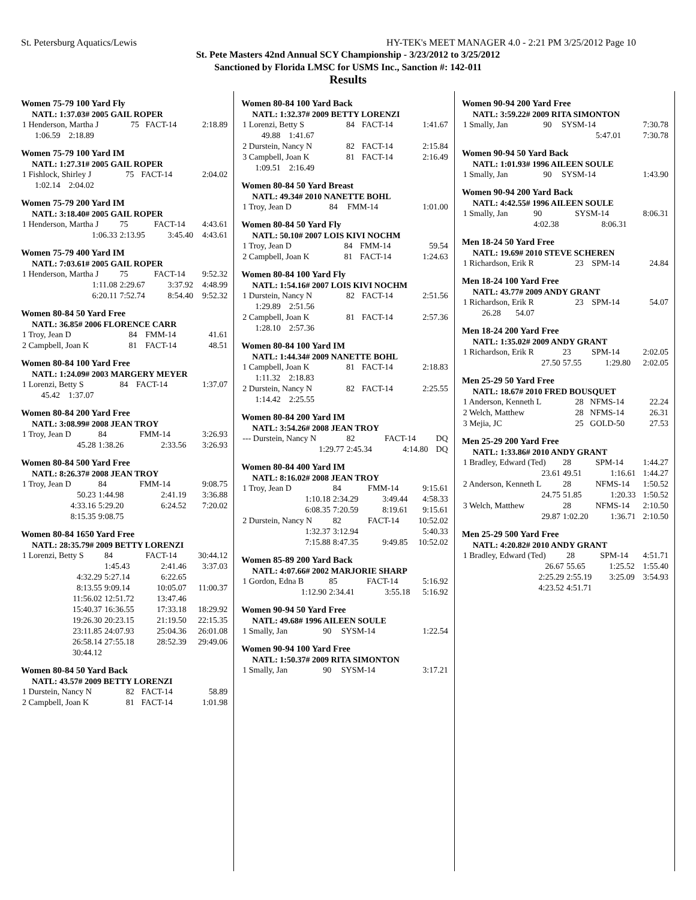St. Petersburg Aquatics/Lewis HY-TEK's MEET MANAGER 4.0 - 2:21 PM 3/25/2012 Page 10
St. Pete Masters 42nd Annual SCY Championship - 3/23/2012 to 3/25/2012
Sanctioned by Florida LMSC for USMS Inc., Sanction #: 142-011
Results
Women 75-79 100 Yard Fly
NATL: 1:37.03# 2005 GAIL ROPER
| 1 Henderson, Martha J | 75 | FACT-14 | 2:18.89 |
| 1:06.59 2:18.89 | | | |
Women 75-79 100 Yard IM
NATL: 1:27.31# 2005 GAIL ROPER
| 1 Fishlock, Shirley J | 75 | FACT-14 | 2:04.02 |
| 1:02.14 2:04.02 | | | |
Women 75-79 200 Yard IM
NATL: 3:18.40# 2005 GAIL ROPER
| 1 Henderson, Martha J | 75 | FACT-14 | 4:43.61 |
| 1:06.33 | 2:13.95 | 3:45.40 | 4:43.61 |
Women 75-79 400 Yard IM
NATL: 7:03.61# 2005 GAIL ROPER
| 1 Henderson, Martha J | 75 | FACT-14 | 9:52.32 |
| 1:11.08 | 2:29.67 | 3:37.92 | 4:48.99 |
| 6:20.11 | 7:52.74 | 8:54.40 | 9:52.32 |
Women 80-84 50 Yard Free
NATL: 36.85# 2006 FLORENCE CARR
| 1 Troy, Jean D | 84 | FMM-14 | 41.61 |
| 2 Campbell, Joan K | 81 | FACT-14 | 48.51 |
Women 80-84 100 Yard Free
NATL: 1:24.09# 2003 MARGERY MEYER
| 1 Lorenzi, Betty S | 84 | FACT-14 | 1:37.07 |
| 45.42 1:37.07 | | | |
Women 80-84 200 Yard Free
NATL: 3:08.99# 2008 JEAN TROY
| 1 Troy, Jean D | 84 | FMM-14 | 3:26.93 |
| 45.28 | 1:38.26 | 2:33.56 | 3:26.93 |
Women 80-84 500 Yard Free
NATL: 8:26.37# 2008 JEAN TROY
| 1 Troy, Jean D | 84 | FMM-14 | 9:08.75 |
| 50.23 | 1:44.98 | 2:41.19 | 3:36.88 |
| 4:33.16 | 5:29.20 | 6:24.52 | 7:20.02 |
| 8:15.35 | 9:08.75 | | |
Women 80-84 1650 Yard Free
NATL: 28:35.79# 2009 BETTY LORENZI
| 1 Lorenzi, Betty S | 84 | FACT-14 | 30:44.12 |
| | 1:45.43 | 2:41.46 | 3:37.03 |
| 4:32.29 | 5:27.14 | 6:22.65 | |
| 8:13.55 | 9:09.14 | 10:05.07 | 11:00.37 |
| 11:56.02 | 12:51.72 | 13:47.46 | |
| 15:40.37 | 16:36.55 | 17:33.18 | 18:29.92 |
| 19:26.30 | 20:23.15 | 21:19.50 | 22:15.35 |
| 23:11.85 | 24:07.93 | 25:04.36 | 26:01.08 |
| 26:58.14 | 27:55.18 | 28:52.39 | 29:49.06 |
| 30:44.12 | | | |
Women 80-84 50 Yard Back
NATL: 43.57# 2009 BETTY LORENZI
| 1 Durstein, Nancy N | 82 | FACT-14 | 58.89 |
| 2 Campbell, Joan K | 81 | FACT-14 | 1:01.98 |
Women 80-84 100 Yard Back
NATL: 1:32.37# 2009 BETTY LORENZI
| 1 Lorenzi, Betty S | 84 | FACT-14 | 1:41.67 |
| 49.88 1:41.67 | | | |
| 2 Durstein, Nancy N | 82 | FACT-14 | 2:15.84 |
| 3 Campbell, Joan K | 81 | FACT-14 | 2:16.49 |
| 1:09.51 2:16.49 | | | |
Women 80-84 50 Yard Breast
NATL: 49.34# 2010 NANETTE BOHL
| 1 Troy, Jean D | 84 | FMM-14 | 1:01.00 |
Women 80-84 50 Yard Fly
NATL: 50.10# 2007 LOIS KIVI NOCHM
| 1 Troy, Jean D | 84 | FMM-14 | 59.54 |
| 2 Campbell, Joan K | 81 | FACT-14 | 1:24.63 |
Women 80-84 100 Yard Fly
NATL: 1:54.16# 2007 LOIS KIVI NOCHM
| 1 Durstein, Nancy N | 82 | FACT-14 | 2:51.56 |
| 1:29.89 2:51.56 | | | |
| 2 Campbell, Joan K | 81 | FACT-14 | 2:57.36 |
| 1:28.10 2:57.36 | | | |
Women 80-84 100 Yard IM
NATL: 1:44.34# 2009 NANETTE BOHL
| 1 Campbell, Joan K | 81 | FACT-14 | 2:18.83 |
| 1:11.32 2:18.83 | | | |
| 2 Durstein, Nancy N | 82 | FACT-14 | 2:25.55 |
| 1:14.42 2:25.55 | | | |
Women 80-84 200 Yard IM
NATL: 3:54.26# 2008 JEAN TROY
| --- Durstein, Nancy N | 82 | FACT-14 | DQ |
| 1:29.77 | 2:45.34 | 4:14.80 | DQ |
Women 80-84 400 Yard IM
NATL: 8:16.02# 2008 JEAN TROY
| 1 Troy, Jean D | 84 | FMM-14 | 9:15.61 |
| 1:10.18 | 2:34.29 | 3:49.44 | 4:58.33 |
| 6:08.35 | 7:20.59 | 8:19.61 | 9:15.61 |
| 2 Durstein, Nancy N | 82 | FACT-14 | 10:52.02 |
| 1:32.37 | 3:12.94 | | 5:40.33 |
| 7:15.88 | 8:47.35 | 9:49.85 | 10:52.02 |
Women 85-89 200 Yard Back
NATL: 4:07.66# 2002 MARJORIE SHARP
| 1 Gordon, Edna B | 85 | FACT-14 | 5:16.92 |
| 1:12.90 | 2:34.41 | 3:55.18 | 5:16.92 |
Women 90-94 50 Yard Free
NATL: 49.68# 1996 AILEEN SOULE
| 1 Smally, Jan | 90 | SYSM-14 | 1:22.54 |
Women 90-94 100 Yard Free
NATL: 1:50.37# 2009 RITA SIMONTON
| 1 Smally, Jan | 90 | SYSM-14 | 3:17.21 |
Women 90-94 200 Yard Free
NATL: 3:59.22# 2009 RITA SIMONTON
| 1 Smally, Jan | 90 | SYSM-14 | 7:30.78 |
| | | 5:47.01 | 7:30.78 |
Women 90-94 50 Yard Back
NATL: 1:01.93# 1996 AILEEN SOULE
| 1 Smally, Jan | 90 | SYSM-14 | 1:43.90 |
Women 90-94 200 Yard Back
NATL: 4:42.55# 1996 AILEEN SOULE
| 1 Smally, Jan | 90 | SYSM-14 | 8:06.31 |
| | 4:02.38 | 8:06.31 | |
Men 18-24 50 Yard Free
NATL: 19.69# 2010 STEVE SCHEREN
| 1 Richardson, Erik R | 23 | SPM-14 | 24.84 |
Men 18-24 100 Yard Free
NATL: 43.77# 2009 ANDY GRANT
| 1 Richardson, Erik R | 23 | SPM-14 | 54.07 |
| 26.28 54.07 | | | |
Men 18-24 200 Yard Free
NATL: 1:35.02# 2009 ANDY GRANT
| 1 Richardson, Erik R | 23 | SPM-14 | 2:02.05 |
| 27.50 | 57.55 | 1:29.80 | 2:02.05 |
Men 25-29 50 Yard Free
NATL: 18.67# 2010 FRED BOUSQUET
| 1 Anderson, Kenneth L | 28 | NFMS-14 | 22.24 |
| 2 Welch, Matthew | 28 | NFMS-14 | 26.31 |
| 3 Mejia, JC | 25 | GOLD-50 | 27.53 |
Men 25-29 200 Yard Free
NATL: 1:33.86# 2010 ANDY GRANT
| 1 Bradley, Edward (Ted) | 28 | SPM-14 | 1:44.27 |
| 23.61 | 49.51 | 1:16.61 | 1:44.27 |
| 2 Anderson, Kenneth L | 28 | NFMS-14 | 1:50.52 |
| 24.75 | 51.85 | 1:20.33 | 1:50.52 |
| 3 Welch, Matthew | 28 | NFMS-14 | 2:10.50 |
| 29.87 | 1:02.20 | 1:36.71 | 2:10.50 |
Men 25-29 500 Yard Free
NATL: 4:20.82# 2010 ANDY GRANT
| 1 Bradley, Edward (Ted) | 28 | SPM-14 | 4:51.71 |
| 26.67 | 55.65 | 1:25.52 | 1:55.40 |
| 2:25.29 | 2:55.19 | 3:25.09 | 3:54.93 |
| 4:23.52 | 4:51.71 | | |